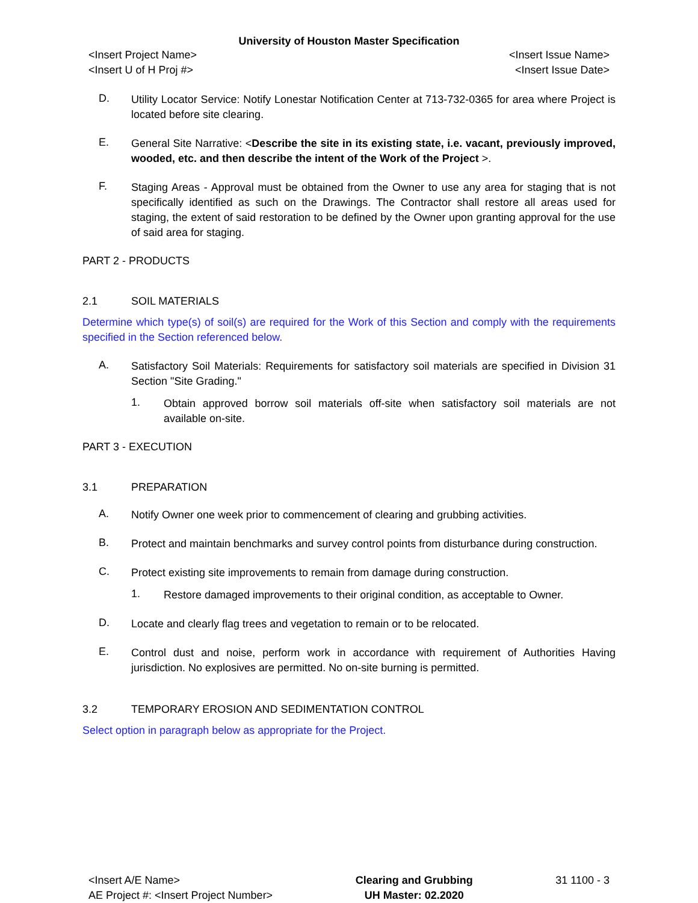University of Houston Master Specification
<Insert Project Name> <Insert Issue Name>
<Insert U of H Proj #> <Insert Issue Date>
D.
Utility Locator Service: Notify Lonestar Notification Center at 713-732-0365 for area where Project is located before site clearing.
E.
General Site Narrative: <Describe the site in its existing state, i.e. vacant, previously improved, wooded, etc. and then describe the intent of the Work of the Project >.
F.
Staging Areas - Approval must be obtained from the Owner to use any area for staging that is not specifically identified as such on the Drawings. The Contractor shall restore all areas used for staging, the extent of said restoration to be defined by the Owner upon granting approval for the use of said area for staging.
PART 2 - PRODUCTS
2.1 SOIL MATERIALS
Determine which type(s) of soil(s) are required for the Work of this Section and comply with the requirements specified in the Section referenced below.
A.
Satisfactory Soil Materials: Requirements for satisfactory soil materials are specified in Division 31 Section "Site Grading."
1.
Obtain approved borrow soil materials off-site when satisfactory soil materials are not available on-site.
PART 3 - EXECUTION
3.1 PREPARATION
A.
Notify Owner one week prior to commencement of clearing and grubbing activities.
B.
Protect and maintain benchmarks and survey control points from disturbance during construction.
C.
Protect existing site improvements to remain from damage during construction.
1.
Restore damaged improvements to their original condition, as acceptable to Owner.
D.
Locate and clearly flag trees and vegetation to remain or to be relocated.
E.
Control dust and noise, perform work in accordance with requirement of Authorities Having jurisdiction. No explosives are permitted. No on-site burning is permitted.
3.2 TEMPORARY EROSION AND SEDIMENTATION CONTROL
Select option in paragraph below as appropriate for the Project.
<Insert A/E Name>
AE Project #: <Insert Project Number>
Clearing and Grubbing
UH Master: 02.2020
31 1100 - 3